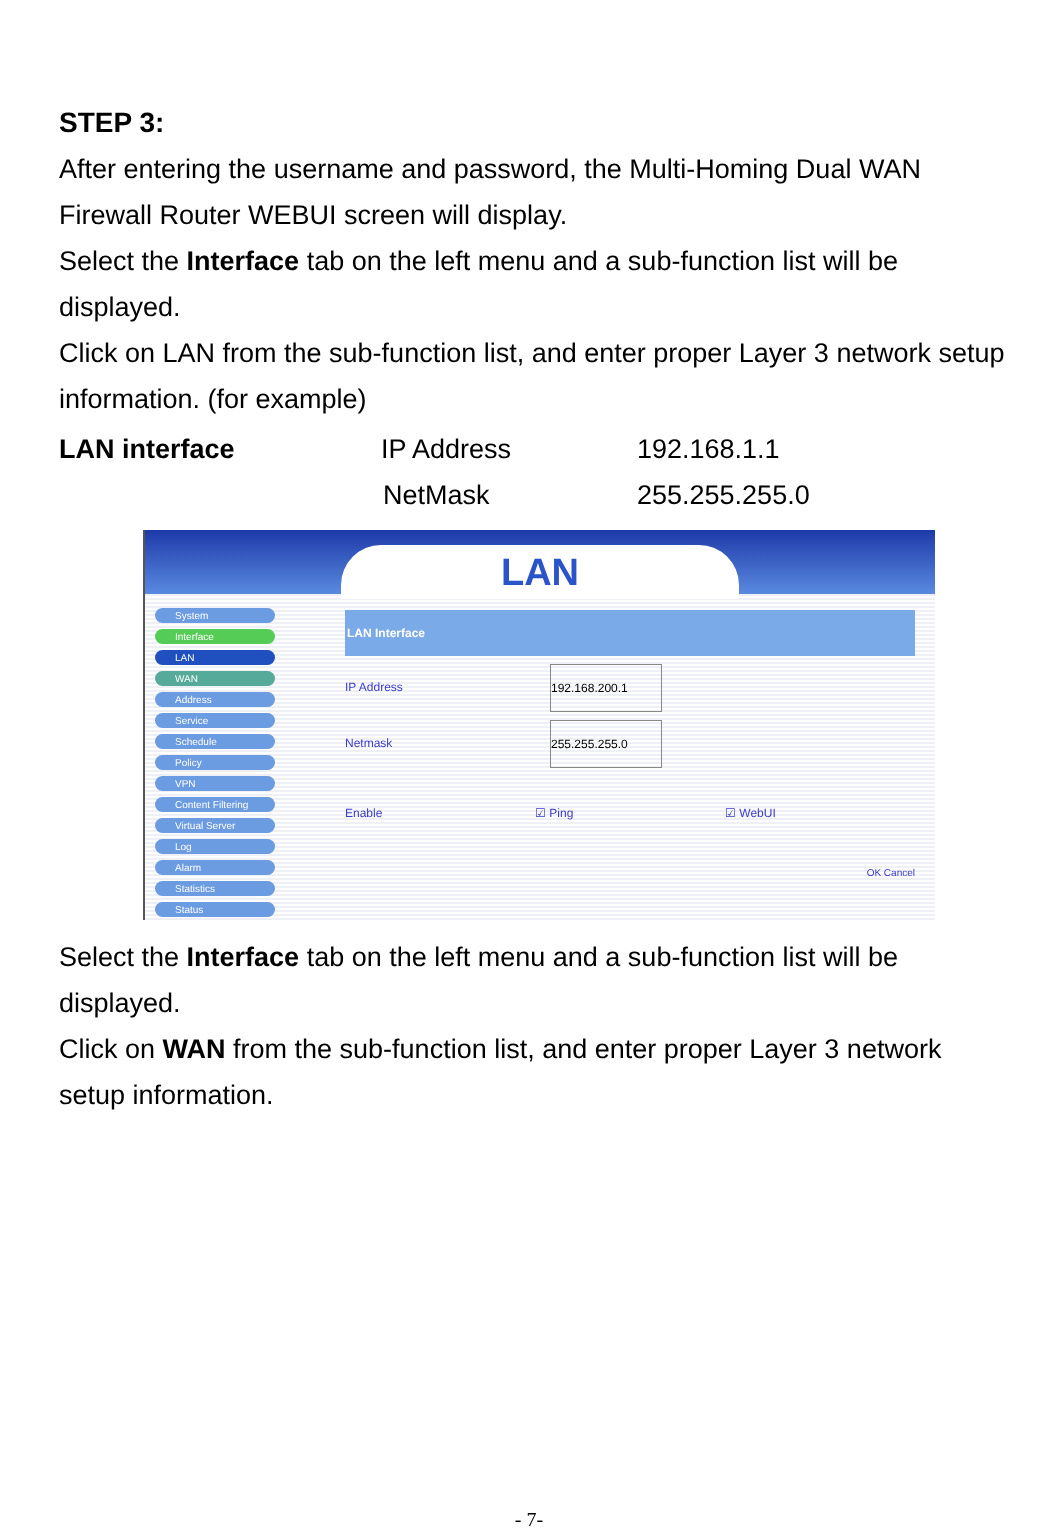STEP 3:
After entering the username and password, the Multi-Homing Dual WAN Firewall Router WEBUI screen will display.
Select the Interface tab on the left menu and a sub-function list will be displayed.
Click on LAN from the sub-function list, and enter proper Layer 3 network setup information. (for example)
LAN interface IP Address 192.168.1.1
NetMask 255.255.255.0
LAN
System
Interface
LAN
WAN
Address
Service
Schedule
Policy
VPN
Content Filtering
Virtual Server
Log
Alarm
Statistics
Status
LAN Interface
IP Address 192.168.200.1
Netmask 255.255.255.0
Enable ☑ Ping ☑ WebUI
OK Cancel
Select the Interface tab on the left menu and a sub-function list will be displayed.
Click on WAN from the sub-function list, and enter proper Layer 3 network setup information.
- 7-